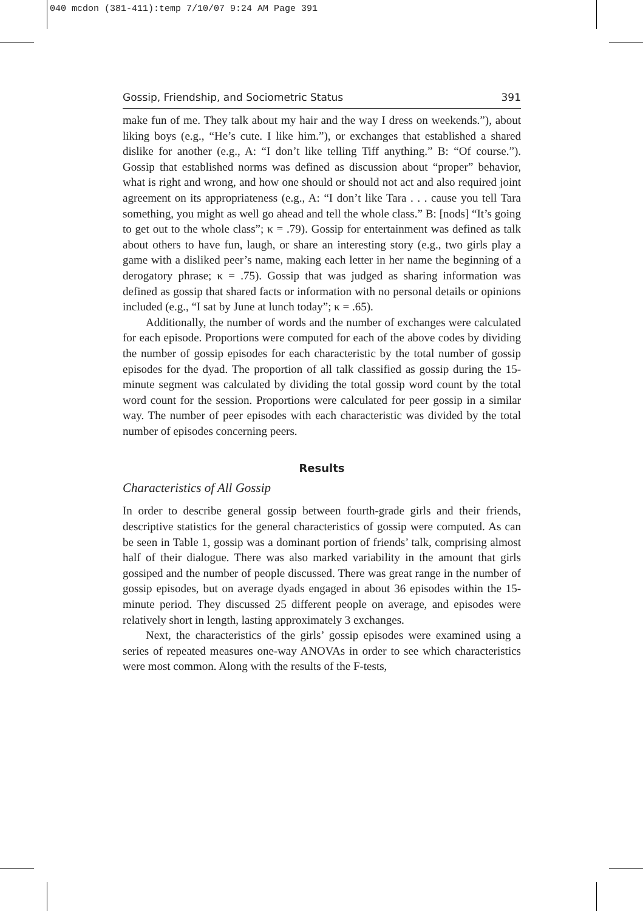040 mcdon (381-411):temp 7/10/07 9:24 AM Page 391
Gossip, Friendship, and Sociometric Status 391
make fun of me. They talk about my hair and the way I dress on weekends.”), about liking boys (e.g., “He’s cute. I like him.”), or exchanges that established a shared dislike for another (e.g., A: “I don’t like telling Tiff anything.” B: “Of course.”). Gossip that established norms was defined as discussion about “proper” behavior, what is right and wrong, and how one should or should not act and also required joint agreement on its appropriateness (e.g., A: “I don’t like Tara . . . cause you tell Tara something, you might as well go ahead and tell the whole class.” B: [nods] “It’s going to get out to the whole class”; κ = .79). Gossip for entertainment was defined as talk about others to have fun, laugh, or share an interesting story (e.g., two girls play a game with a disliked peer’s name, making each letter in her name the beginning of a derogatory phrase; κ = .75). Gossip that was judged as sharing information was defined as gossip that shared facts or information with no personal details or opinions included (e.g., “I sat by June at lunch today”; κ = .65).
Additionally, the number of words and the number of exchanges were calculated for each episode. Proportions were computed for each of the above codes by dividing the number of gossip episodes for each characteristic by the total number of gossip episodes for the dyad. The proportion of all talk classified as gossip during the 15-minute segment was calculated by dividing the total gossip word count by the total word count for the session. Proportions were calculated for peer gossip in a similar way. The number of peer episodes with each characteristic was divided by the total number of episodes concerning peers.
Results
Characteristics of All Gossip
In order to describe general gossip between fourth-grade girls and their friends, descriptive statistics for the general characteristics of gossip were computed. As can be seen in Table 1, gossip was a dominant portion of friends’ talk, comprising almost half of their dialogue. There was also marked variability in the amount that girls gossiped and the number of people discussed. There was great range in the number of gossip episodes, but on average dyads engaged in about 36 episodes within the 15-minute period. They discussed 25 different people on average, and episodes were relatively short in length, lasting approximately 3 exchanges.
Next, the characteristics of the girls’ gossip episodes were examined using a series of repeated measures one-way ANOVAs in order to see which characteristics were most common. Along with the results of the F-tests,